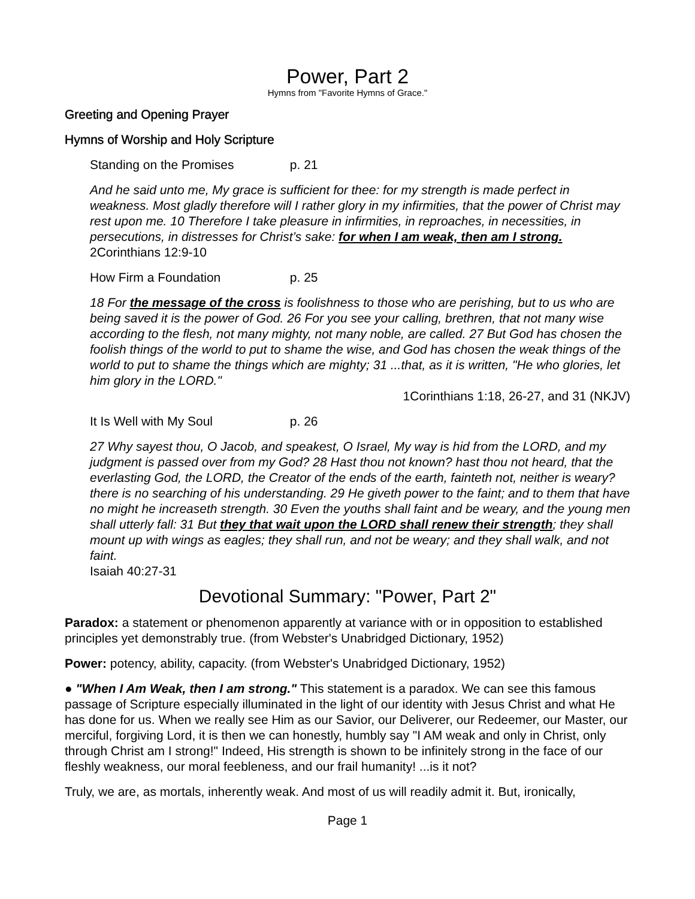Power, Part 2
Hymns from "Favorite Hymns of Grace."
Greeting and Opening Prayer
Hymns of Worship and Holy Scripture
Standing on the Promises p. 21
And he said unto me, My grace is sufficient for thee: for my strength is made perfect in weakness. Most gladly therefore will I rather glory in my infirmities, that the power of Christ may rest upon me. 10 Therefore I take pleasure in infirmities, in reproaches, in necessities, in persecutions, in distresses for Christ’s sake: for when I am weak, then am I strong. 2Corinthians 12:9-10
How Firm a Foundation p. 25
18 For the message of the cross is foolishness to those who are perishing, but to us who are being saved it is the power of God. 26 For you see your calling, brethren, that not many wise according to the flesh, not many mighty, not many noble, are called. 27 But God has chosen the foolish things of the world to put to shame the wise, and God has chosen the weak things of the world to put to shame the things which are mighty; 31 ...that, as it is written, "He who glories, let him glory in the LORD."
1Corinthians 1:18, 26-27, and 31 (NKJV)
It Is Well with My Soul p. 26
27 Why sayest thou, O Jacob, and speakest, O Israel, My way is hid from the LORD, and my judgment is passed over from my God? 28 Hast thou not known? hast thou not heard, that the everlasting God, the LORD, the Creator of the ends of the earth, fainteth not, neither is weary? there is no searching of his understanding. 29 He giveth power to the faint; and to them that have no might he increaseth strength. 30 Even the youths shall faint and be weary, and the young men shall utterly fall: 31 But they that wait upon the LORD shall renew their strength; they shall mount up with wings as eagles; they shall run, and not be weary; and they shall walk, and not faint.
Isaiah 40:27-31
Devotional Summary: "Power, Part 2"
Paradox: a statement or phenomenon apparently at variance with or in opposition to established principles yet demonstrably true. (from Webster's Unabridged Dictionary, 1952)
Power: potency, ability, capacity. (from Webster's Unabridged Dictionary, 1952)
● "When I Am Weak, then I am strong." This statement is a paradox. We can see this famous passage of Scripture especially illuminated in the light of our identity with Jesus Christ and what He has done for us. When we really see Him as our Savior, our Deliverer, our Redeemer, our Master, our merciful, forgiving Lord, it is then we can honestly, humbly say "I AM weak and only in Christ, only through Christ am I strong!" Indeed, His strength is shown to be infinitely strong in the face of our fleshly weakness, our moral feebleness, and our frail humanity! ...is it not?
Truly, we are, as mortals, inherently weak. And most of us will readily admit it. But, ironically,
Page 1